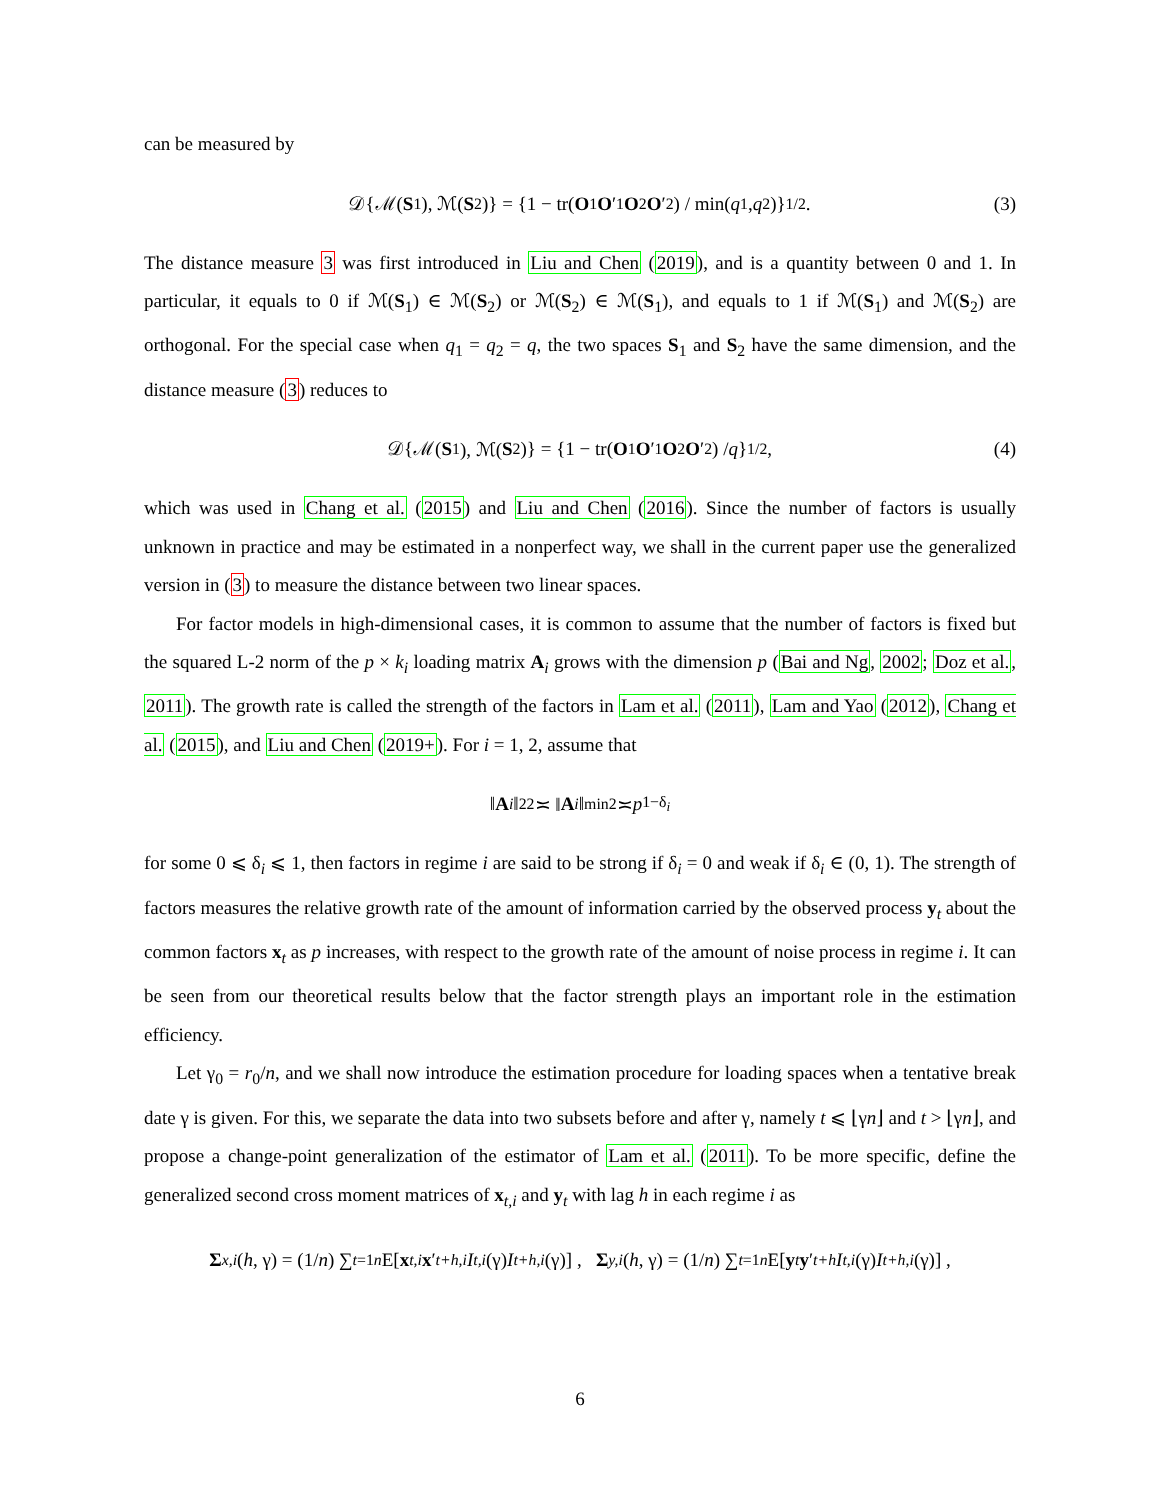can be measured by
𝒟{ℳ(S<sub>1</sub>), ℳ(S<sub>2</sub>)} = {1 − tr(O<sub>1</sub> O ′<sub>1</sub> O<sub>2</sub> O ′<sub>2</sub>) / min(q<sub>1</sub>, q<sub>2</sub>)}<sup>1/2</sup> . (3)
The distance measure 3 was first introduced in Liu and Chen (2019), and is a quantity between 0 and 1. In particular, it equals to 0 if ℳ(S<sub>1</sub>) ∈ ℳ(S<sub>2</sub>) or ℳ(S<sub>2</sub>) ∈ ℳ(S<sub>1</sub>), and equals to 1 if ℳ(S<sub>1</sub>) and ℳ(S<sub>2</sub>) are orthogonal. For the special case when q<sub>1</sub> = q<sub>2</sub> = q, the two spaces S<sub>1</sub> and S<sub>2</sub> have the same dimension, and the distance measure (3) reduces to
𝒟{ℳ(S<sub>1</sub>), ℳ(S<sub>2</sub>)} = {1 − tr(O<sub>1</sub> O ′<sub>1</sub> O<sub>2</sub> O ′<sub>2</sub>) / q }<sup>1/2</sup> , (4)
which was used in Chang et al. (2015) and Liu and Chen (2016). Since the number of factors is usually unknown in practice and may be estimated in a nonperfect way, we shall in the current paper use the generalized version in (3) to measure the distance between two linear spaces.
For factor models in high-dimensional cases, it is common to assume that the number of factors is fixed but the squared L-2 norm of the p × k<sub>i</sub> loading matrix A<sub>i</sub> grows with the dimension p (Bai and Ng, 2002; Doz et al., 2011). The growth rate is called the strength of the factors in Lam et al. (2011), Lam and Yao (2012), Chang et al. (2015), and Liu and Chen (2019+). For i = 1, 2, assume that
‖ A<sub>i</sub> ‖<sub>2</sub><sup>2</sup> ≍ ‖ A<sub>i</sub> ‖<sub>min</sub><sup>2</sup> ≍ p<sup>1−δ<sub>i</sub></sup>
for some 0 ⩽ δ<sub>i</sub> ⩽ 1, then factors in regime i are said to be strong if δ<sub>i</sub> = 0 and weak if δ<sub>i</sub> ∈ (0, 1). The strength of factors measures the relative growth rate of the amount of information carried by the observed process y<sub>t</sub> about the common factors x<sub>t</sub> as p increases, with respect to the growth rate of the amount of noise process in regime i. It can be seen from our theoretical results below that the factor strength plays an important role in the estimation efficiency.
Let γ<sub>0</sub> = r<sub>0</sub>/n, and we shall now introduce the estimation procedure for loading spaces when a tentative break date γ is given. For this, we separate the data into two subsets before and after γ, namely t ⩽ ⌊γn⌋ and t > ⌊γn⌋, and propose a change-point generalization of the estimator of Lam et al. (2011). To be more specific, define the generalized second cross moment matrices of x<sub>t,i</sub> and y<sub>t</sub> with lag h in each regime i as
Σ<sub>x,i</sub> (h, γ) = (1/ n) ∑<sub>t=1</sub><sup>n</sup> E[x<sub>t,i</sub> x ′<sub>t+h,i</sub> I<sub>t,i</sub> (γ) I<sub>t+h,i</sub> (γ)] , Σ<sub>y,i</sub> (h, γ) = (1/ n) ∑<sub>t=1</sub><sup>n</sup> E[y<sub>t</sub> y ′<sub>t+h</sub> I<sub>t,i</sub> (γ) I<sub>t+h,i</sub> (γ)] ,
6